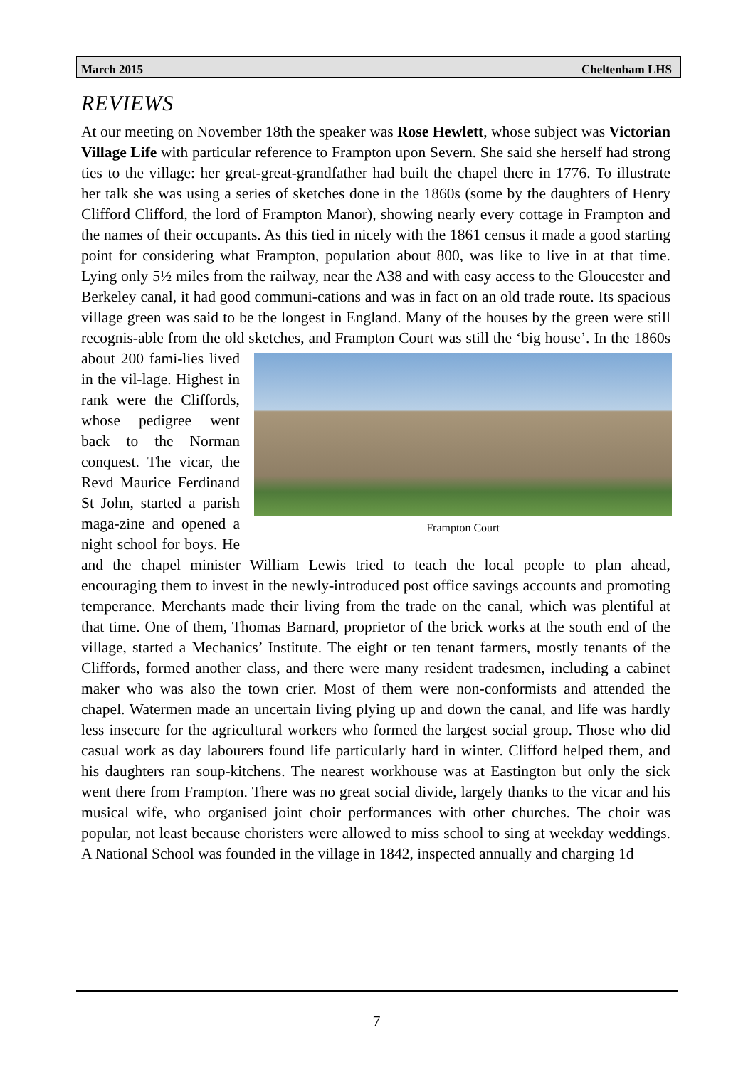March 2015 Cheltenham LHS
REVIEWS
At our meeting on November 18th the speaker was Rose Hewlett, whose subject was Victorian Village Life with particular reference to Frampton upon Severn. She said she herself had strong ties to the village: her great-great-grandfather had built the chapel there in 1776. To illustrate her talk she was using a series of sketches done in the 1860s (some by the daughters of Henry Clifford Clifford, the lord of Frampton Manor), showing nearly every cottage in Frampton and the names of their occupants. As this tied in nicely with the 1861 census it made a good starting point for considering what Frampton, population about 800, was like to live in at that time. Lying only 5½ miles from the railway, near the A38 and with easy access to the Gloucester and Berkeley canal, it had good communi-cations and was in fact on an old trade route. Its spacious village green was said to be the longest in England. Many of the houses by the green were still recognis-able from the old sketches, and Frampton Court was still the ‘big house’. In the Frampton Court 1860s about 200 fami-lies lived in the vil-lage. Highest in rank were the Cliffords, whose pedigree went back to the Norman conquest. The vicar, the Revd Maurice Ferdinand St John, started a parish maga-zine and opened a night school for boys. He and the chapel minister William Lewis tried to teach the local people to plan ahead, encouraging them to invest in the newly-introduced post office savings accounts and promoting temperance. Merchants made their living from the trade on the canal, which was plentiful at that time. One of them, Thomas Barnard, proprietor of the brick works at the south end of the village, started a Mechanics’ Institute. The eight or ten tenant farmers, mostly tenants of the Cliffords, formed another class, and there were many resident tradesmen, including a cabinet maker who was also the town crier. Most of them were non-conformists and attended the chapel. Watermen made an uncertain living plying up and down the canal, and life was hardly less insecure for the agricultural workers who formed the largest social group. Those who did casual work as day labourers found life particularly hard in winter. Clifford helped them, and his daughters ran soup-kitchens. The nearest workhouse was at Eastington but only the sick went there from Frampton. There was no great social divide, largely thanks to the vicar and his musical wife, who organised joint choir performances with other churches. The choir was popular, not least because choristers were allowed to miss school to sing at weekday weddings. A National School was founded in the village in 1842, inspected annually and charging 1d
7